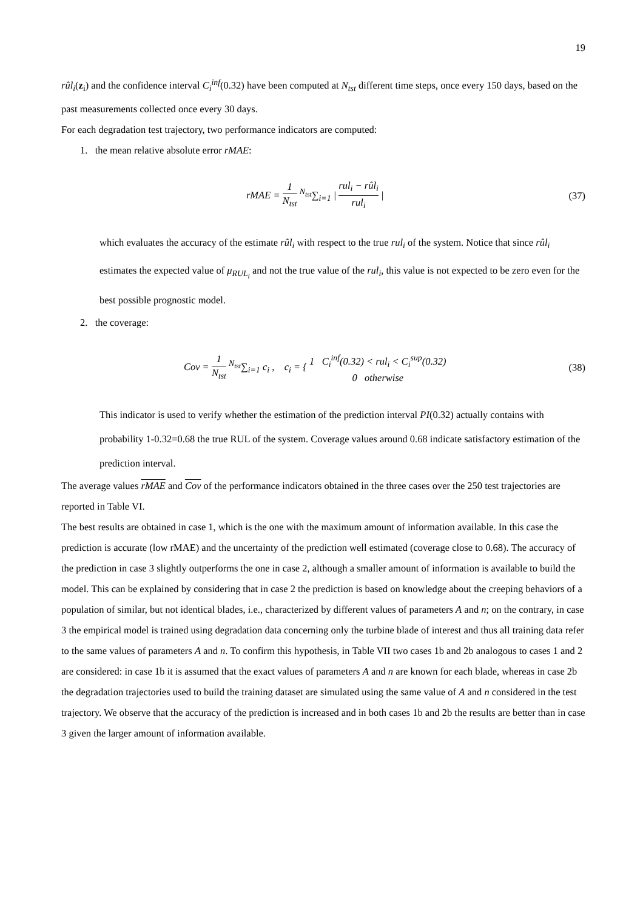19
rûl<sub>i</sub>(z<sub>i</sub>) and the confidence interval C<sub>i</sub><sup>inf</sup>(0.32) have been computed at N<sub>tst</sub> different time steps, once every 150 days, based on the past measurements collected once every 30 days.
For each degradation test trajectory, two performance indicators are computed:
1. the mean relative absolute error rMAE:
rMAE = 1 N<sub>tst</sub> <sup>N<sub>tst</sub></sup>∑<sub>i=1</sub> | rul<sub>i</sub> − rûl<sub>i</sub> rul<sub>i</sub> |
(37)
which evaluates the accuracy of the estimate rûl<sub>i</sub> with respect to the true rul<sub>i</sub> of the system. Notice that since rûl<sub>i</sub> estimates the expected value of μ<sub>RUL<sub>i</sub></sub> and not the true value of the rul<sub>i</sub>, this value is not expected to be zero even for the best possible prognostic model.
2. the coverage:
Cov = 1 N<sub>tst</sub> <sup>N<sub>tst</sub></sup>∑<sub>i=1</sub> c<sub>i</sub> , c<sub>i</sub> = { 1 C<sub>i</sub><sup>inf</sup>(0.32) < rul<sub>i</sub> < C<sub>i</sub><sup>sup</sup>(0.32) 0 otherwise
(38)
This indicator is used to verify whether the estimation of the prediction interval PI(0.32) actually contains with probability 1-0.32=0.68 the true RUL of the system. Coverage values around 0.68 indicate satisfactory estimation of the prediction interval.
The average values rMAE and Cov of the performance indicators obtained in the three cases over the 250 test trajectories are reported in Table VI.
The best results are obtained in case 1, which is the one with the maximum amount of information available. In this case the prediction is accurate (low rMAE) and the uncertainty of the prediction well estimated (coverage close to 0.68). The accuracy of the prediction in case 3 slightly outperforms the one in case 2, although a smaller amount of information is available to build the model. This can be explained by considering that in case 2 the prediction is based on knowledge about the creeping behaviors of a population of similar, but not identical blades, i.e., characterized by different values of parameters A and n; on the contrary, in case 3 the empirical model is trained using degradation data concerning only the turbine blade of interest and thus all training data refer to the same values of parameters A and n. To confirm this hypothesis, in Table VII two cases 1b and 2b analogous to cases 1 and 2 are considered: in case 1b it is assumed that the exact values of parameters A and n are known for each blade, whereas in case 2b the degradation trajectories used to build the training dataset are simulated using the same value of A and n considered in the test trajectory. We observe that the accuracy of the prediction is increased and in both cases 1b and 2b the results are better than in case 3 given the larger amount of information available.